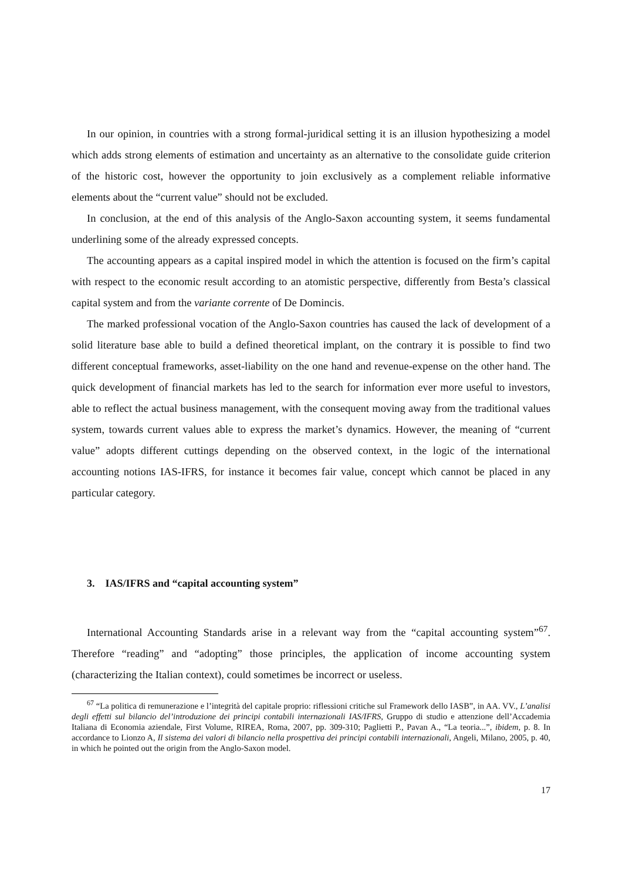In our opinion, in countries with a strong formal-juridical setting it is an illusion hypothesizing a model which adds strong elements of estimation and uncertainty as an alternative to the consolidate guide criterion of the historic cost, however the opportunity to join exclusively as a complement reliable informative elements about the “current value” should not be excluded.
In conclusion, at the end of this analysis of the Anglo-Saxon accounting system, it seems fundamental underlining some of the already expressed concepts.
The accounting appears as a capital inspired model in which the attention is focused on the firm’s capital with respect to the economic result according to an atomistic perspective, differently from Besta’s classical capital system and from the variante corrente of De Domincis.
The marked professional vocation of the Anglo-Saxon countries has caused the lack of development of a solid literature base able to build a defined theoretical implant, on the contrary it is possible to find two different conceptual frameworks, asset-liability on the one hand and revenue-expense on the other hand. The quick development of financial markets has led to the search for information ever more useful to investors, able to reflect the actual business management, with the consequent moving away from the traditional values system, towards current values able to express the market’s dynamics. However, the meaning of “current value” adopts different cuttings depending on the observed context, in the logic of the international accounting notions IAS-IFRS, for instance it becomes fair value, concept which cannot be placed in any particular category.
3. IAS/IFRS and “capital accounting system”
International Accounting Standards arise in a relevant way from the “capital accounting system”<sup>67</sup>. Therefore “reading” and “adopting” those principles, the application of income accounting system (characterizing the Italian context), could sometimes be incorrect or useless.
<sup>67</sup> “La politica di remunerazione e l’integrità del capitale proprio: riflessioni critiche sul Framework dello IASB”, in AA. VV., L’analisi degli effetti sul bilancio del’introduzione dei principi contabili internazionali IAS/IFRS, Gruppo di studio e attenzione dell’Accademia Italiana di Economia aziendale, First Volume, RIREA, Roma, 2007, pp. 309-310; Paglietti P., Pavan A., “La teoria...”, ibidem, p. 8. In accordance to Lionzo A, Il sistema dei valori di bilancio nella prospettiva dei principi contabili internazionali, Angeli, Milano, 2005, p. 40, in which he pointed out the origin from the Anglo-Saxon model.
17